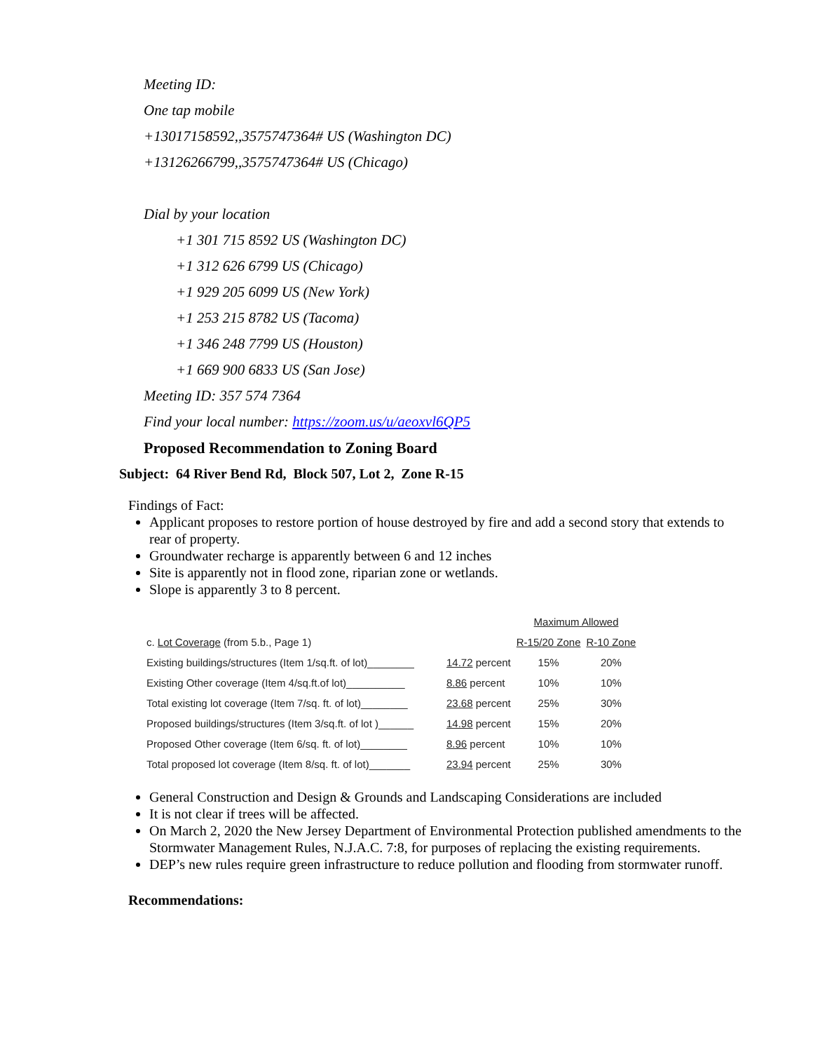Meeting ID:
One tap mobile
+13017158592,,3575747364# US (Washington DC)
+13126266799,,3575747364# US (Chicago)
Dial by your location
+1 301 715 8592 US (Washington DC)
+1 312 626 6799 US (Chicago)
+1 929 205 6099 US (New York)
+1 253 215 8782 US (Tacoma)
+1 346 248 7799 US (Houston)
+1 669 900 6833 US (San Jose)
Meeting ID: 357 574 7364
Find your local number: https://zoom.us/u/aeoxvl6QP5
Proposed Recommendation to Zoning Board
Subject: 64 River Bend Rd, Block 507, Lot 2, Zone R-15
Findings of Fact:
Applicant proposes to restore portion of house destroyed by fire and add a second story that extends to rear of property.
Groundwater recharge is apparently between 6 and 12 inches
Site is apparently not in flood zone, riparian zone or wetlands.
Slope is apparently 3 to 8 percent.
| | | Maximum Allowed | |
| --- | --- | --- | --- |
| c. Lot Coverage (from 5.b., Page 1) | | R-15/20 Zone | R-10 Zone |
| Existing buildings/structures (Item 1/sq.ft. of lot)________ | 14.72 percent | 15% | 20% |
| Existing Other coverage (Item 4/sq.ft.of lot)__________ | 8.86 percent | 10% | 10% |
| Total existing lot coverage (Item 7/sq. ft. of lot)________ | 23.68 percent | 25% | 30% |
| Proposed buildings/structures (Item 3/sq.ft. of lot )______ | 14.98 percent | 15% | 20% |
| Proposed Other coverage (Item 6/sq. ft. of lot)________ | 8.96 percent | 10% | 10% |
| Total proposed lot coverage (Item 8/sq. ft. of lot)_______ | 23.94 percent | 25% | 30% |
General Construction and Design & Grounds and Landscaping Considerations are included
It is not clear if trees will be affected.
On March 2, 2020 the New Jersey Department of Environmental Protection published amendments to the Stormwater Management Rules, N.J.A.C. 7:8, for purposes of replacing the existing requirements.
DEP’s new rules require green infrastructure to reduce pollution and flooding from stormwater runoff.
Recommendations: